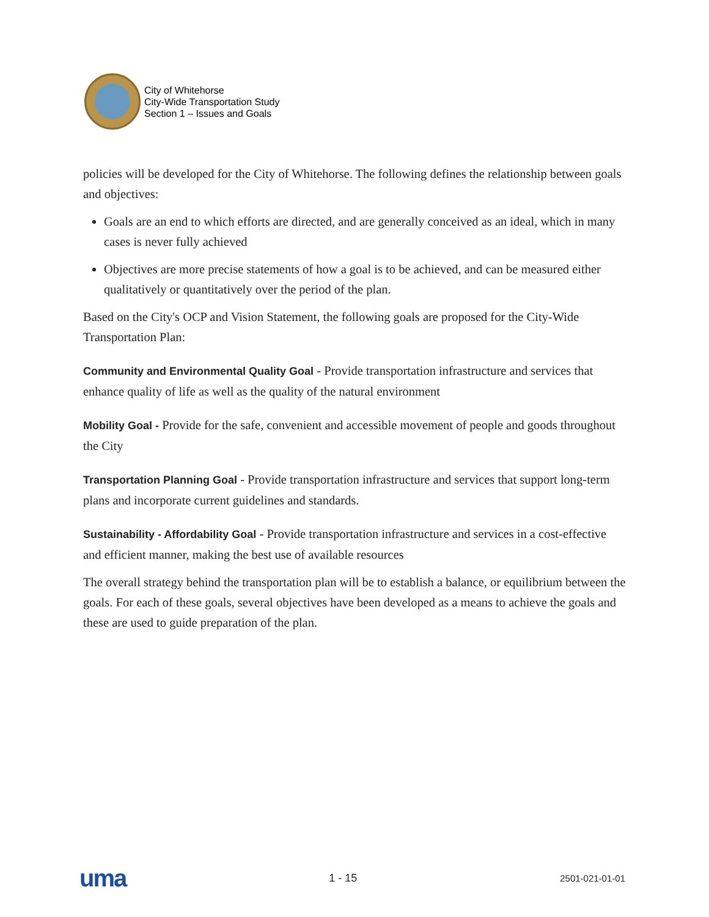City of Whitehorse
City-Wide Transportation Study
Section 1 – Issues and Goals
policies will be developed for the City of Whitehorse. The following defines the relationship between goals and objectives:
Goals are an end to which efforts are directed, and are generally conceived as an ideal, which in many cases is never fully achieved
Objectives are more precise statements of how a goal is to be achieved, and can be measured either qualitatively or quantitatively over the period of the plan.
Based on the City's OCP and Vision Statement, the following goals are proposed for the City-Wide Transportation Plan:
Community and Environmental Quality Goal - Provide transportation infrastructure and services that enhance quality of life as well as the quality of the natural environment
Mobility Goal - Provide for the safe, convenient and accessible movement of people and goods throughout the City
Transportation Planning Goal - Provide transportation infrastructure and services that support long-term plans and incorporate current guidelines and standards.
Sustainability - Affordability Goal - Provide transportation infrastructure and services in a cost-effective and efficient manner, making the best use of available resources
The overall strategy behind the transportation plan will be to establish a balance, or equilibrium between the goals. For each of these goals, several objectives have been developed as a means to achieve the goals and these are used to guide preparation of the plan.
uma 1 - 15 2501-021-01-01